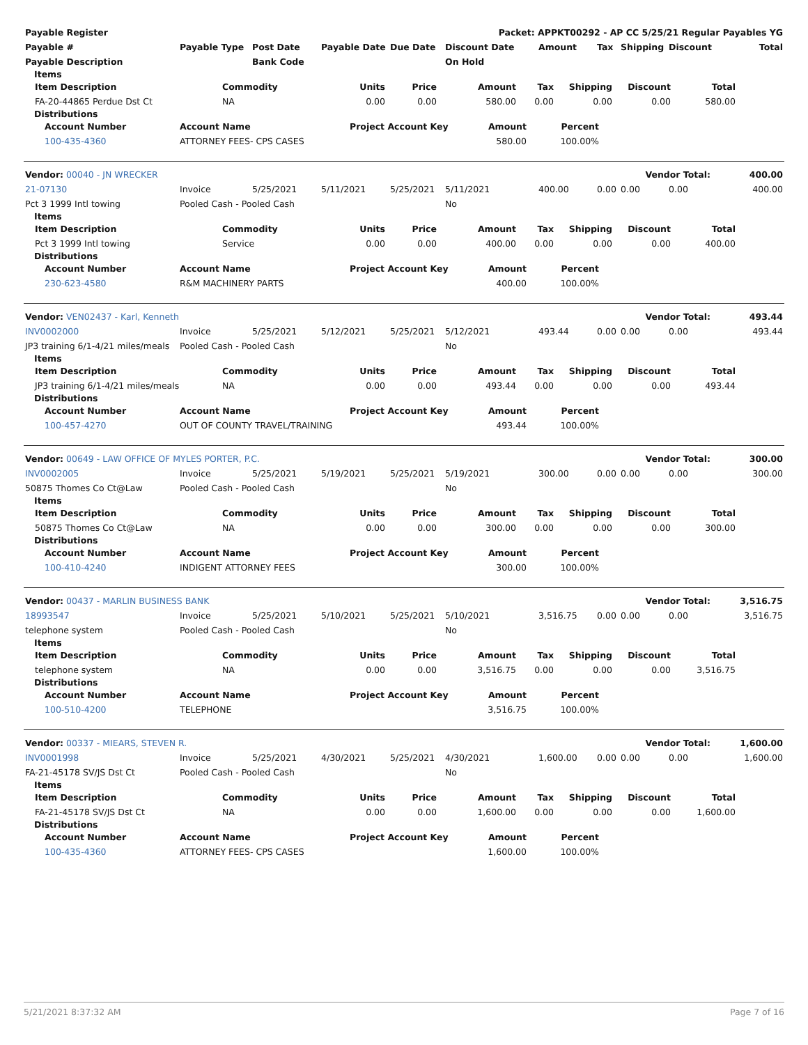| Payable Register | Packet: APPKT00292 - AP CC 5/25/21 Regular Payables YG |
| --- | --- |
| Payable # | Payable Type | Post Date | Payable Date | Due Date | Discount Date | Amount | Tax | Shipping | Discount | Total |
| --- | --- | --- | --- | --- | --- | --- | --- | --- | --- | --- |
| Payable Description | | Bank Code | | | On Hold | | | | | |
Items
| Item Description | Commodity | Units | Price | Amount | Tax | Shipping | Discount | Total |
| --- | --- | --- | --- | --- | --- | --- | --- | --- |
| FA-20-44865 Perdue Dst Ct | NA | 0.00 | 0.00 | 580.00 | 0.00 | 0.00 | 0.00 | 580.00 |
Distributions
| Account Number | Account Name | Project Account Key | Amount | Percent |
| --- | --- | --- | --- | --- |
| 100-435-4360 | ATTORNEY FEES- CPS CASES | | 580.00 | 100.00% |
| Vendor: 00040 - JN WRECKER | Vendor Total: | 400.00 |
| 21-07130 | Invoice | 5/25/2021 | 5/11/2021 | 5/25/2021 | 5/11/2021 | 400.00 | 0.00 | 0.00 | 0.00 | 400.00 |
| Pct 3 1999 Intl towing | Pooled Cash - Pooled Cash | | | | No | | | | | |
Items
| Item Description | Commodity | Units | Price | Amount | Tax | Shipping | Discount | Total |
| --- | --- | --- | --- | --- | --- | --- | --- | --- |
| Pct 3 1999 Intl towing | Service | 0.00 | 0.00 | 400.00 | 0.00 | 0.00 | 0.00 | 400.00 |
Distributions
| Account Number | Account Name | Project Account Key | Amount | Percent |
| --- | --- | --- | --- | --- |
| 230-623-4580 | R&M MACHINERY PARTS | | 400.00 | 100.00% |
| Vendor: VEN02437 - Karl, Kenneth | Vendor Total: | 493.44 |
| INV0002000 | Invoice | 5/25/2021 | 5/12/2021 | 5/25/2021 | 5/12/2021 | 493.44 | 0.00 | 0.00 | 0.00 | 493.44 |
| JP3 training 6/1-4/21 miles/meals | Pooled Cash - Pooled Cash | | | | No | | | | | |
Items
| Item Description | Commodity | Units | Price | Amount | Tax | Shipping | Discount | Total |
| --- | --- | --- | --- | --- | --- | --- | --- | --- |
| JP3 training 6/1-4/21 miles/meals | NA | 0.00 | 0.00 | 493.44 | 0.00 | 0.00 | 0.00 | 493.44 |
Distributions
| Account Number | Account Name | Project Account Key | Amount | Percent |
| --- | --- | --- | --- | --- |
| 100-457-4270 | OUT OF COUNTY TRAVEL/TRAINING | | 493.44 | 100.00% |
| Vendor: 00649 - LAW OFFICE OF MYLES PORTER, P.C. | Vendor Total: | 300.00 |
| INV0002005 | Invoice | 5/25/2021 | 5/19/2021 | 5/25/2021 | 5/19/2021 | 300.00 | 0.00 | 0.00 | 0.00 | 300.00 |
| 50875 Thomes Co Ct@Law | Pooled Cash - Pooled Cash | | | | No | | | | | |
Items
| Item Description | Commodity | Units | Price | Amount | Tax | Shipping | Discount | Total |
| --- | --- | --- | --- | --- | --- | --- | --- | --- |
| 50875 Thomes Co Ct@Law | NA | 0.00 | 0.00 | 300.00 | 0.00 | 0.00 | 0.00 | 300.00 |
Distributions
| Account Number | Account Name | Project Account Key | Amount | Percent |
| --- | --- | --- | --- | --- |
| 100-410-4240 | INDIGENT ATTORNEY FEES | | 300.00 | 100.00% |
| Vendor: 00437 - MARLIN BUSINESS BANK | Vendor Total: | 3,516.75 |
| 18993547 | Invoice | 5/25/2021 | 5/10/2021 | 5/25/2021 | 5/10/2021 | 3,516.75 | 0.00 | 0.00 | 0.00 | 3,516.75 |
| telephone system | Pooled Cash - Pooled Cash | | | | No | | | | | |
Items
| Item Description | Commodity | Units | Price | Amount | Tax | Shipping | Discount | Total |
| --- | --- | --- | --- | --- | --- | --- | --- | --- |
| telephone system | NA | 0.00 | 0.00 | 3,516.75 | 0.00 | 0.00 | 0.00 | 3,516.75 |
Distributions
| Account Number | Account Name | Project Account Key | Amount | Percent |
| --- | --- | --- | --- | --- |
| 100-510-4200 | TELEPHONE | | 3,516.75 | 100.00% |
| Vendor: 00337 - MIEARS, STEVEN R. | Vendor Total: | 1,600.00 |
| INV0001998 | Invoice | 5/25/2021 | 4/30/2021 | 5/25/2021 | 4/30/2021 | 1,600.00 | 0.00 | 0.00 | 0.00 | 1,600.00 |
| FA-21-45178 SV/JS Dst Ct | Pooled Cash - Pooled Cash | | | | No | | | | | |
Items
| Item Description | Commodity | Units | Price | Amount | Tax | Shipping | Discount | Total |
| --- | --- | --- | --- | --- | --- | --- | --- | --- |
| FA-21-45178 SV/JS Dst Ct | NA | 0.00 | 0.00 | 1,600.00 | 0.00 | 0.00 | 0.00 | 1,600.00 |
Distributions
| Account Number | Account Name | Project Account Key | Amount | Percent |
| --- | --- | --- | --- | --- |
| 100-435-4360 | ATTORNEY FEES- CPS CASES | | 1,600.00 | 100.00% |
5/21/2021 8:37:32 AM Page 7 of 16